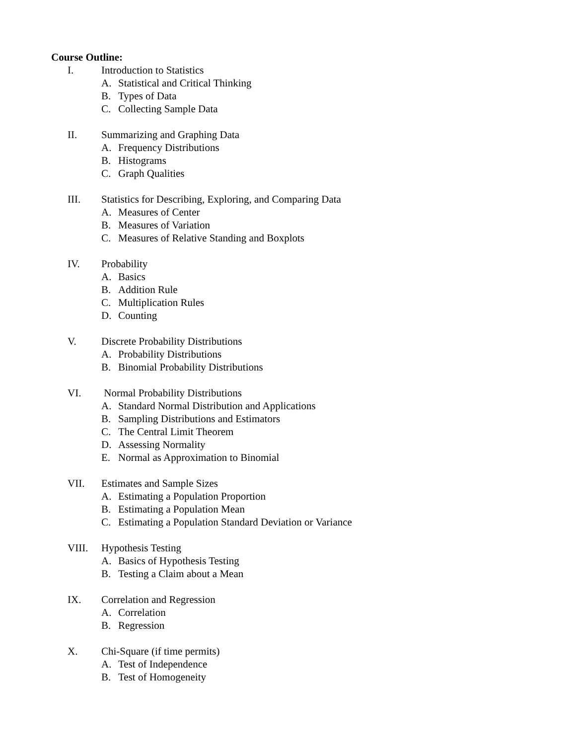Course Outline:
I. Introduction to Statistics
A. Statistical and Critical Thinking
B. Types of Data
C. Collecting Sample Data
II. Summarizing and Graphing Data
A. Frequency Distributions
B. Histograms
C. Graph Qualities
III. Statistics for Describing, Exploring, and Comparing Data
A. Measures of Center
B. Measures of Variation
C. Measures of Relative Standing and Boxplots
IV. Probability
A. Basics
B. Addition Rule
C. Multiplication Rules
D. Counting
V. Discrete Probability Distributions
A. Probability Distributions
B. Binomial Probability Distributions
VI. Normal Probability Distributions
A. Standard Normal Distribution and Applications
B. Sampling Distributions and Estimators
C. The Central Limit Theorem
D. Assessing Normality
E. Normal as Approximation to Binomial
VII. Estimates and Sample Sizes
A. Estimating a Population Proportion
B. Estimating a Population Mean
C. Estimating a Population Standard Deviation or Variance
VIII. Hypothesis Testing
A. Basics of Hypothesis Testing
B. Testing a Claim about a Mean
IX. Correlation and Regression
A. Correlation
B. Regression
X. Chi-Square (if time permits)
A. Test of Independence
B. Test of Homogeneity